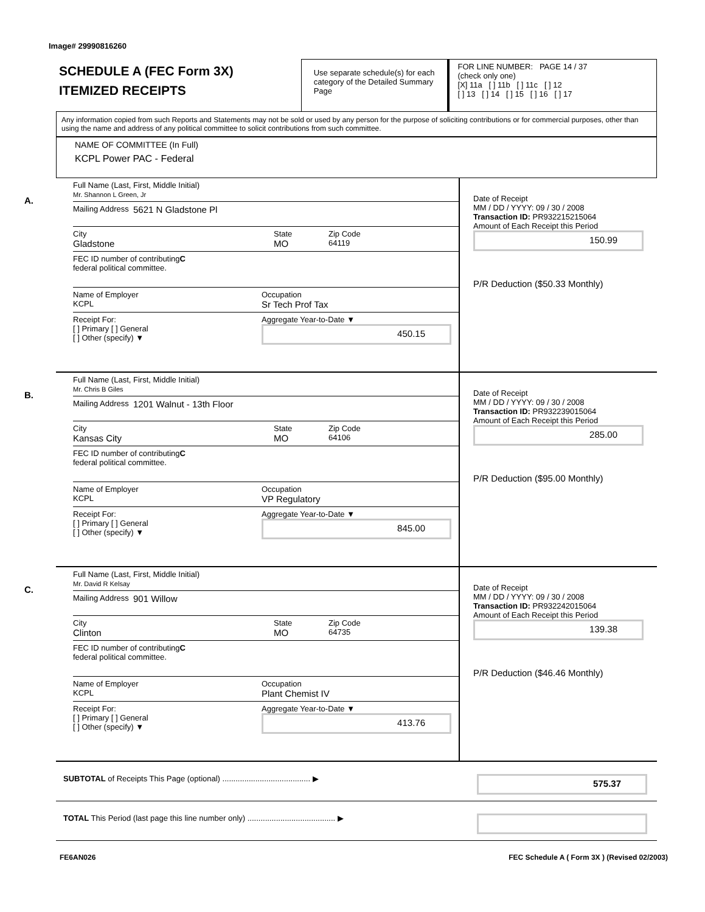Image# 29990816260
SCHEDULE A (FEC Form 3X)
ITEMIZED RECEIPTS
Use separate schedule(s) for each category of the Detailed Summary Page
FOR LINE NUMBER: PAGE 14 / 37
(check only one)
[X] 11a [ ] 11b [ ] 11c [ ] 12
[ ] 13 [ ] 14 [ ] 15 [ ] 16 [ ] 17
Any information copied from such Reports and Statements may not be sold or used by any person for the purpose of soliciting contributions or for commercial purposes, other than using the name and address of any political committee to solicit contributions from such committee.
NAME OF COMMITTEE (In Full)
KCPL Power PAC - Federal
A.
Full Name (Last, First, Middle Initial)
Mr. Shannon L Green, Jr
Mailing Address 5621 N Gladstone Pl
City
Gladstone
State
MO
Zip Code
64119
FEC ID number of contributing
federal political committee. C
Name of Employer
KCPL
Occupation
Sr Tech Prof Tax
Receipt For:
[ ] Primary [ ] General
[ ] Other (specify) ▼
Aggregate Year-to-Date ▼
450.15
Date of Receipt
MM / DD / YYYY: 09 / 30 / 2008
Transaction ID: PR932215215064
Amount of Each Receipt this Period
150.99
P/R Deduction ($50.33 Monthly)
B.
Full Name (Last, First, Middle Initial)
Mr. Chris B Giles
Mailing Address 1201 Walnut - 13th Floor
City
Kansas City
State
MO
Zip Code
64106
FEC ID number of contributing
federal political committee. C
Name of Employer
KCPL
Occupation
VP Regulatory
Receipt For:
[ ] Primary [ ] General
[ ] Other (specify) ▼
Aggregate Year-to-Date ▼
845.00
Date of Receipt
MM / DD / YYYY: 09 / 30 / 2008
Transaction ID: PR932239015064
Amount of Each Receipt this Period
285.00
P/R Deduction ($95.00 Monthly)
C.
Full Name (Last, First, Middle Initial)
Mr. David R Kelsay
Mailing Address 901 Willow
City
Clinton
State
MO
Zip Code
64735
FEC ID number of contributing
federal political committee. C
Name of Employer
KCPL
Occupation
Plant Chemist IV
Receipt For:
[ ] Primary [ ] General
[ ] Other (specify) ▼
Aggregate Year-to-Date ▼
413.76
Date of Receipt
MM / DD / YYYY: 09 / 30 / 2008
Transaction ID: PR932242015064
Amount of Each Receipt this Period
139.38
P/R Deduction ($46.46 Monthly)
SUBTOTAL of Receipts This Page (optional) ........................................ ▶
575.37
TOTAL This Period (last page this line number only) ........................................ ▶
FE6AN026 FEC Schedule A ( Form 3X ) (Revised 02/2003)